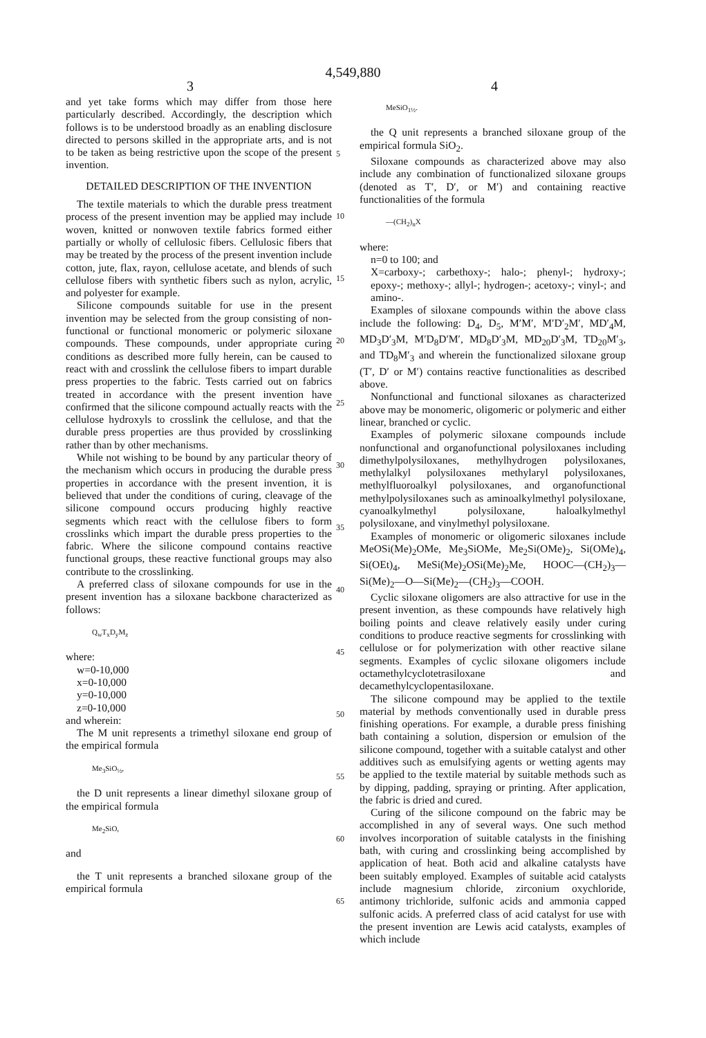4,549,880
3 4
and yet take forms which may differ from those here particularly described. Accordingly, the description which follows is to be understood broadly as an enabling disclosure directed to persons skilled in the appropriate arts, and is not to be taken as being restrictive upon the scope of the present invention.
DETAILED DESCRIPTION OF THE INVENTION
The textile materials to which the durable press treatment process of the present invention may be applied may include woven, knitted or nonwoven textile fabrics formed either partially or wholly of cellulosic fibers. Cellulosic fibers that may be treated by the process of the present invention include cotton, jute, flax, rayon, cellulose acetate, and blends of such cellulose fibers with synthetic fibers such as nylon, acrylic, and polyester for example.
Silicone compounds suitable for use in the present invention may be selected from the group consisting of non-functional or functional monomeric or polymeric siloxane compounds. These compounds, under appropriate curing conditions as described more fully herein, can be caused to react with and crosslink the cellulose fibers to impart durable press properties to the fabric. Tests carried out on fabrics treated in accordance with the present invention have confirmed that the silicone compound actually reacts with the cellulose hydroxyls to crosslink the cellulose, and that the durable press properties are thus provided by crosslinking rather than by other mechanisms.
While not wishing to be bound by any particular theory of the mechanism which occurs in producing the durable press properties in accordance with the present invention, it is believed that under the conditions of curing, cleavage of the silicone compound occurs producing highly reactive segments which react with the cellulose fibers to form crosslinks which impart the durable press properties to the fabric. Where the silicone compound contains reactive functional groups, these reactive functional groups may also contribute to the crosslinking.
A preferred class of siloxane compounds for use in the present invention has a siloxane backbone characterized as follows:
Q<sub>w</sub>T<sub>x</sub>D<sub>y</sub>M<sub>z</sub>
where:
w=0-10,000
x=0-10,000
y=0-10,000
z=0-10,000
and wherein:
The M unit represents a trimethyl siloxane end group of the empirical formula
Me<sub>3</sub>SiO<sub>½</sub>,
the D unit represents a linear dimethyl siloxane group of the empirical formula
Me<sub>2</sub>SiO,
and
the T unit represents a branched siloxane group of the empirical formula
5
10
15
20
25
30
35
40
45
50
55
60
65
MeSiO<sub>1½</sub>.
the Q unit represents a branched siloxane group of the empirical formula SiO<sub>2</sub>.
Siloxane compounds as characterized above may also include any combination of functionalized siloxane groups (denoted as T′, D′, or M′) and containing reactive functionalities of the formula
—(CH<sub>2</sub>)<sub>n</sub>X
where:
n=0 to 100; and
X=carboxy-; carbethoxy-; halo-; phenyl-; hydroxy-; epoxy-; methoxy-; allyl-; hydrogen-; acetoxy-; vinyl-; and amino-.
Examples of siloxane compounds within the above class include the following: D<sub>4</sub>, D<sub>5</sub>, M′M′, M′D′<sub>2</sub>M′, MD′<sub>4</sub>M, MD<sub>3</sub>D′<sub>3</sub>M, M′D<sub>8</sub>D′M′, MD<sub>8</sub>D′<sub>3</sub>M, MD<sub>20</sub>D′<sub>3</sub>M, TD<sub>20</sub>M′<sub>3</sub>, and TD<sub>8</sub>M′<sub>3</sub> and wherein the functionalized siloxane group (T′, D′ or M′) contains reactive functionalities as described above.
Nonfunctional and functional siloxanes as characterized above may be monomeric, oligomeric or polymeric and either linear, branched or cyclic.
Examples of polymeric siloxane compounds include nonfunctional and organofunctional polysiloxanes including dimethylpolysiloxanes, methylhydrogen polysiloxanes, methylalkyl polysiloxanes methylaryl polysiloxanes, methylfluoroalkyl polysiloxanes, and organofunctional methylpolysiloxanes such as aminoalkylmethyl polysiloxane, cyanoalkylmethyl polysiloxane, haloalkylmethyl polysiloxane, and vinylmethyl polysiloxane.
Examples of monomeric or oligomeric siloxanes include MeOSi(Me)<sub>2</sub>OMe, Me<sub>3</sub>SiOMe, Me<sub>2</sub>Si(OMe)<sub>2</sub>, Si(OMe)<sub>4</sub>, Si(OEt)<sub>4</sub>, MeSi(Me)<sub>2</sub>OSi(Me)<sub>2</sub>Me, HOOC—(CH<sub>2</sub>)<sub>3</sub>—Si(Me)<sub>2</sub>—O—Si(Me)<sub>2</sub>—(CH<sub>2</sub>)<sub>3</sub>—COOH.
Cyclic siloxane oligomers are also attractive for use in the present invention, as these compounds have relatively high boiling points and cleave relatively easily under curing conditions to produce reactive segments for crosslinking with cellulose or for polymerization with other reactive silane segments. Examples of cyclic siloxane oligomers include octamethylcyclotetrasiloxane and decamethylcyclopentasiloxane.
The silicone compound may be applied to the textile material by methods conventionally used in durable press finishing operations. For example, a durable press finishing bath containing a solution, dispersion or emulsion of the silicone compound, together with a suitable catalyst and other additives such as emulsifying agents or wetting agents may be applied to the textile material by suitable methods such as by dipping, padding, spraying or printing. After application, the fabric is dried and cured.
Curing of the silicone compound on the fabric may be accomplished in any of several ways. One such method involves incorporation of suitable catalysts in the finishing bath, with curing and crosslinking being accomplished by application of heat. Both acid and alkaline catalysts have been suitably employed. Examples of suitable acid catalysts include magnesium chloride, zirconium oxychloride, antimony trichloride, sulfonic acids and ammonia capped sulfonic acids. A preferred class of acid catalyst for use with the present invention are Lewis acid catalysts, examples of which include